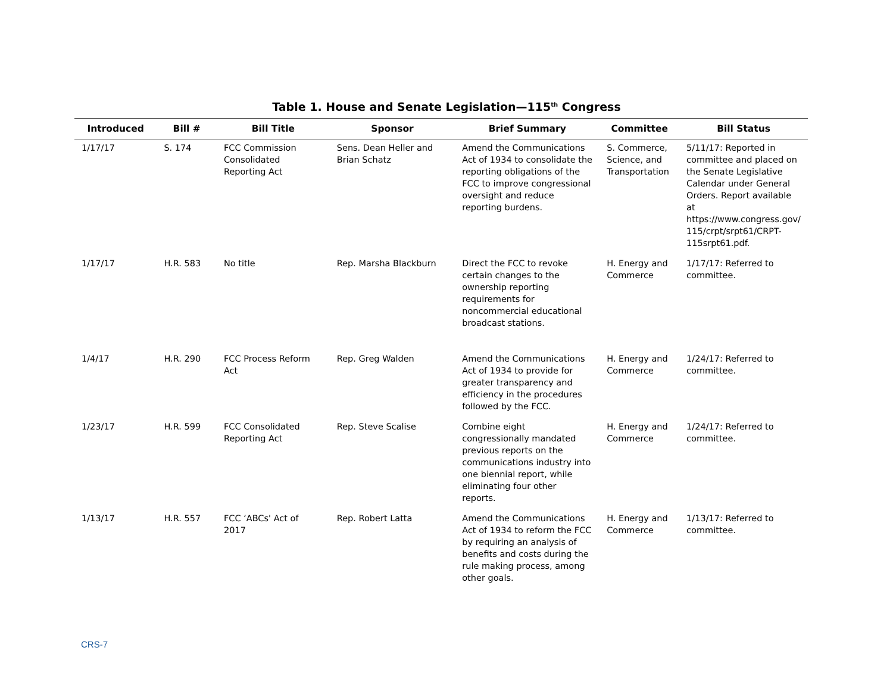Table 1. House and Senate Legislation—115<sup>th</sup> Congress
| Introduced | Bill # | Bill Title | Sponsor | Brief Summary | Committee | Bill Status |
| --- | --- | --- | --- | --- | --- | --- |
| 1/17/17 | S. 174 | FCC Commission Consolidated Reporting Act | Sens. Dean Heller and Brian Schatz | Amend the Communications Act of 1934 to consolidate the reporting obligations of the FCC to improve congressional oversight and reduce reporting burdens. | S. Commerce, Science, and Transportation | 5/11/17: Reported in committee and placed on the Senate Legislative Calendar under General Orders. Report available at https://www.congress.gov/ 115/crpt/srpt61/CRPT-115srpt61.pdf. |
| 1/17/17 | H.R. 583 | No title | Rep. Marsha Blackburn | Direct the FCC to revoke certain changes to the ownership reporting requirements for noncommercial educational broadcast stations. | H. Energy and Commerce | 1/17/17: Referred to committee. |
| 1/4/17 | H.R. 290 | FCC Process Reform Act | Rep. Greg Walden | Amend the Communications Act of 1934 to provide for greater transparency and efficiency in the procedures followed by the FCC. | H. Energy and Commerce | 1/24/17: Referred to committee. |
| 1/23/17 | H.R. 599 | FCC Consolidated Reporting Act | Rep. Steve Scalise | Combine eight congressionally mandated previous reports on the communications industry into one biennial report, while eliminating four other reports. | H. Energy and Commerce | 1/24/17: Referred to committee. |
| 1/13/17 | H.R. 557 | FCC ‘ABCs' Act of 2017 | Rep. Robert Latta | Amend the Communications Act of 1934 to reform the FCC by requiring an analysis of benefits and costs during the rule making process, among other goals. | H. Energy and Commerce | 1/13/17: Referred to committee. |
CRS-7